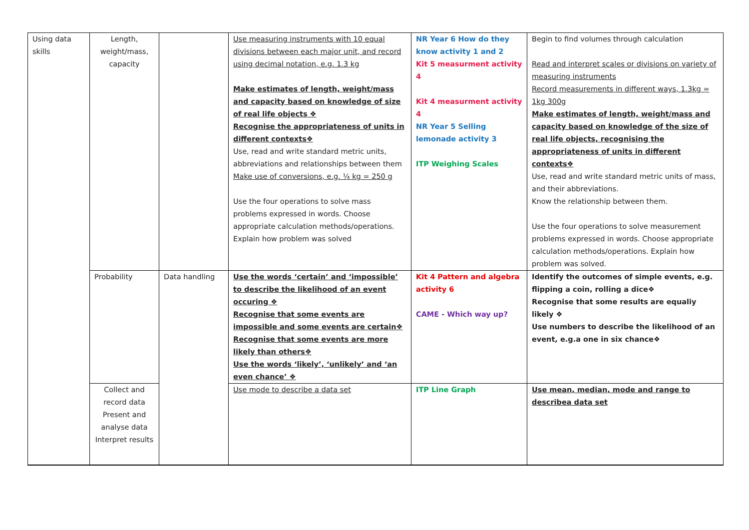| Using data skills | Length, weight/mass, capacity | | Use measuring instruments with 10 equal divisions between each major unit, and record using decimal notation, e.g. 1.3 kg Make estimates of length, weight/mass and capacity based on knowledge of size of real life objects ❖ Recognise the appropriateness of units in different contexts❖ Use, read and write standard metric units, abbreviations and relationships between them Make use of conversions, e.g. ¼ kg = 250 g Use the four operations to solve mass problems expressed in words. Choose appropriate calculation methods/operations. Explain how problem was solved | NR Year 6 How do they know activity 1 and 2 Kit 5 measurment activity 4 Kit 4 measurment activity 4 NR Year 5 Selling lemonade activity 3 ITP Weighing Scales | Begin to find volumes through calculation Read and interpret scales or divisions on variety of measuring instruments Record measurements in different ways, 1.3kg = 1kg 300g Make estimates of length, weight/mass and capacity based on knowledge of the size of real life objects, recognising the appropriateness of units in different contexts❖ Use, read and write standard metric units of mass, and their abbreviations. Know the relationship between them. Use the four operations to solve measurement problems expressed in words. Choose appropriate calculation methods/operations. Explain how problem was solved. |
| | Probability | Data handling | Use the words ‘certain’ and ‘impossible’ to describe the likelihood of an event occuring ❖ Recognise that some events are impossible and some events are certain❖ Recognise that some events are more likely than others❖ Use the words ‘likely’, ‘unlikely’ and ‘an even chance’ ❖ | Kit 4 Pattern and algebra activity 6 CAME - Which way up? | Identify the outcomes of simple events, e.g. flipping a coin, rolling a dice❖ Recognise that some results are equaliy likely ❖ Use numbers to describe the likelihood of an event, e.g.a one in six chance❖ |
| | Collect and record data Present and analyse data Interpret results | | Use mode to describe a data set | ITP Line Graph | Use mean, median, mode and range to describea data set |